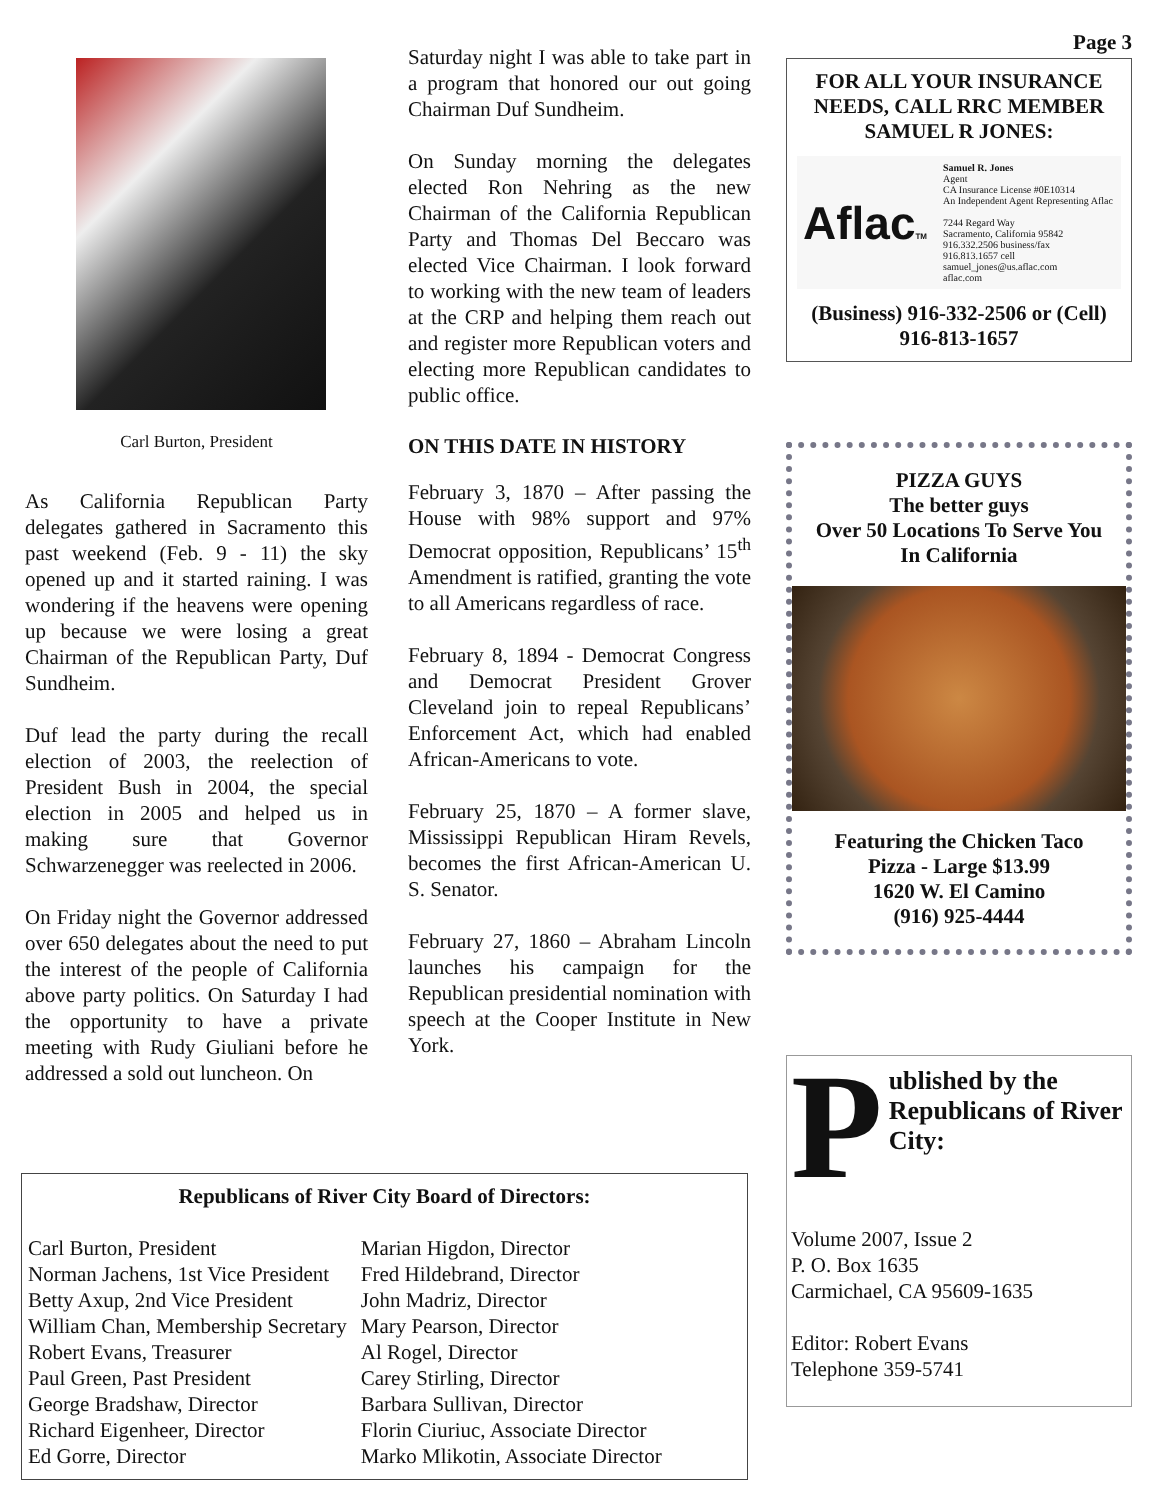Page 3
Carl Burton, President
As California Republican Party delegates gathered in Sacramento this past weekend (Feb. 9 - 11) the sky opened up and it started raining. I was wondering if the heavens were opening up because we were losing a great Chairman of the Republican Party, Duf Sundheim.
Duf lead the party during the recall election of 2003, the reelection of President Bush in 2004, the special election in 2005 and helped us in making sure that Governor Schwarzenegger was reelected in 2006.
On Friday night the Governor addressed over 650 delegates about the need to put the interest of the people of California above party politics. On Saturday I had the opportunity to have a private meeting with Rudy Giuliani before he addressed a sold out luncheon. On
Saturday night I was able to take part in a program that honored our out going Chairman Duf Sundheim.
On Sunday morning the delegates elected Ron Nehring as the new Chairman of the California Republican Party and Thomas Del Beccaro was elected Vice Chairman. I look forward to working with the new team of leaders at the CRP and helping them reach out and register more Republican voters and electing more Republican candidates to public office.
ON THIS DATE IN HISTORY
February 3, 1870 – After passing the House with 98% support and 97% Democrat opposition, Republicans’ 15<sup>th</sup> Amendment is ratified, granting the vote to all Americans regardless of race.
February 8, 1894 - Democrat Congress and Democrat President Grover Cleveland join to repeal Republicans’ Enforcement Act, which had enabled African-Americans to vote.
February 25, 1870 – A former slave, Mississippi Republican Hiram Revels, becomes the first African-American U. S. Senator.
February 27, 1860 – Abraham Lincoln launches his campaign for the Republican presidential nomination with speech at the Cooper Institute in New York.
FOR ALL YOUR INSURANCE NEEDS, CALL RRC MEMBER SAMUEL R JONES:
AflacTM
Samuel R. Jones
Agent
CA Insurance License #0E10314
An Independent Agent Representing Aflac
7244 Regard Way
Sacramento, California 95842
916.332.2506 business/fax
916.813.1657 cell
samuel_jones@us.aflac.com
aflac.com
(Business) 916-332-2506 or (Cell) 916-813-1657
PIZZA GUYS
The better guys
Over 50 Locations To Serve You In California
Featuring the Chicken Taco Pizza - Large $13.99
1620 W. El Camino
(916) 925-4444
Published by the Republicans of River City:
Volume 2007, Issue 2
P. O. Box 1635
Carmichael, CA 95609-1635
Editor: Robert Evans
Telephone 359-5741
Republicans of River City Board of Directors:
Carl Burton, President
Norman Jachens, 1st Vice President
Betty Axup, 2nd Vice President
William Chan, Membership Secretary
Robert Evans, Treasurer
Paul Green, Past President
George Bradshaw, Director
Richard Eigenheer, Director
Ed Gorre, Director
Marian Higdon, Director
Fred Hildebrand, Director
John Madriz, Director
Mary Pearson, Director
Al Rogel, Director
Carey Stirling, Director
Barbara Sullivan, Director
Florin Ciuriuc, Associate Director
Marko Mlikotin, Associate Director